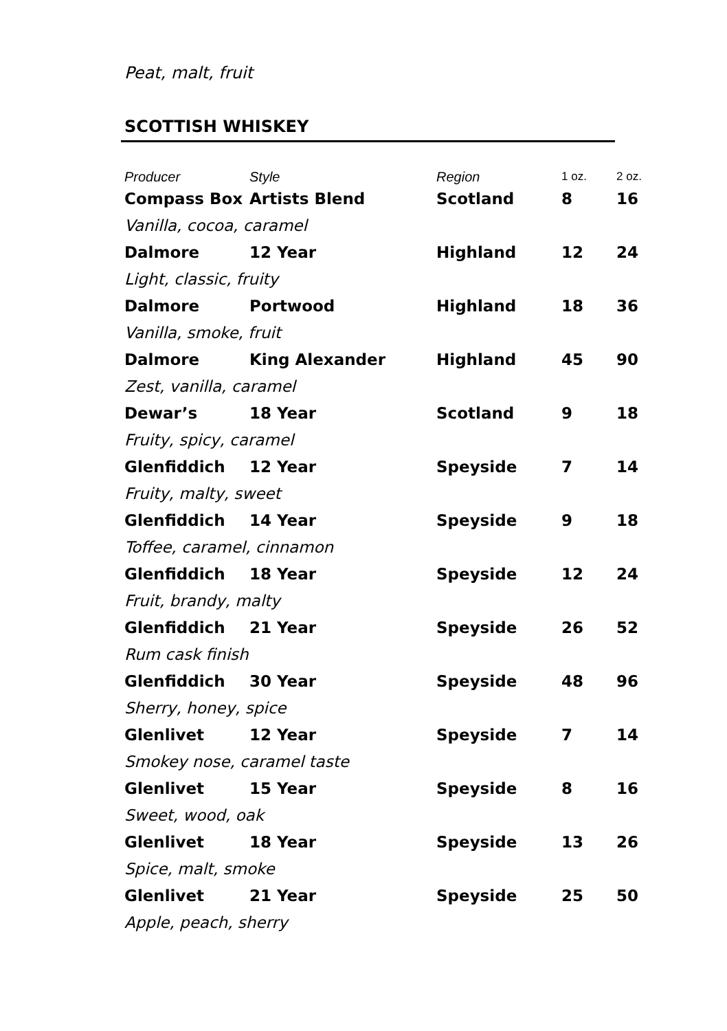Peat, malt, fruit
SCOTTISH WHISKEY
| Producer | Style | Region | 1 oz. | 2 oz. |
| --- | --- | --- | --- | --- |
| Compass Box | Artists Blend | Scotland | 8 | 16 |
| Vanilla, cocoa, caramel | | | | |
| Dalmore | 12 Year | Highland | 12 | 24 |
| Light, classic, fruity | | | | |
| Dalmore | Portwood | Highland | 18 | 36 |
| Vanilla, smoke, fruit | | | | |
| Dalmore | King Alexander | Highland | 45 | 90 |
| Zest, vanilla, caramel | | | | |
| Dewar’s | 18 Year | Scotland | 9 | 18 |
| Fruity, spicy, caramel | | | | |
| Glenfiddich | 12 Year | Speyside | 7 | 14 |
| Fruity, malty, sweet | | | | |
| Glenfiddich | 14 Year | Speyside | 9 | 18 |
| Toffee, caramel, cinnamon | | | | |
| Glenfiddich | 18 Year | Speyside | 12 | 24 |
| Fruit, brandy, malty | | | | |
| Glenfiddich | 21 Year | Speyside | 26 | 52 |
| Rum cask finish | | | | |
| Glenfiddich | 30 Year | Speyside | 48 | 96 |
| Sherry, honey, spice | | | | |
| Glenlivet | 12 Year | Speyside | 7 | 14 |
| Smokey nose, caramel taste | | | | |
| Glenlivet | 15 Year | Speyside | 8 | 16 |
| Sweet, wood, oak | | | | |
| Glenlivet | 18 Year | Speyside | 13 | 26 |
| Spice, malt, smoke | | | | |
| Glenlivet | 21 Year | Speyside | 25 | 50 |
| Apple, peach, sherry | | | | |